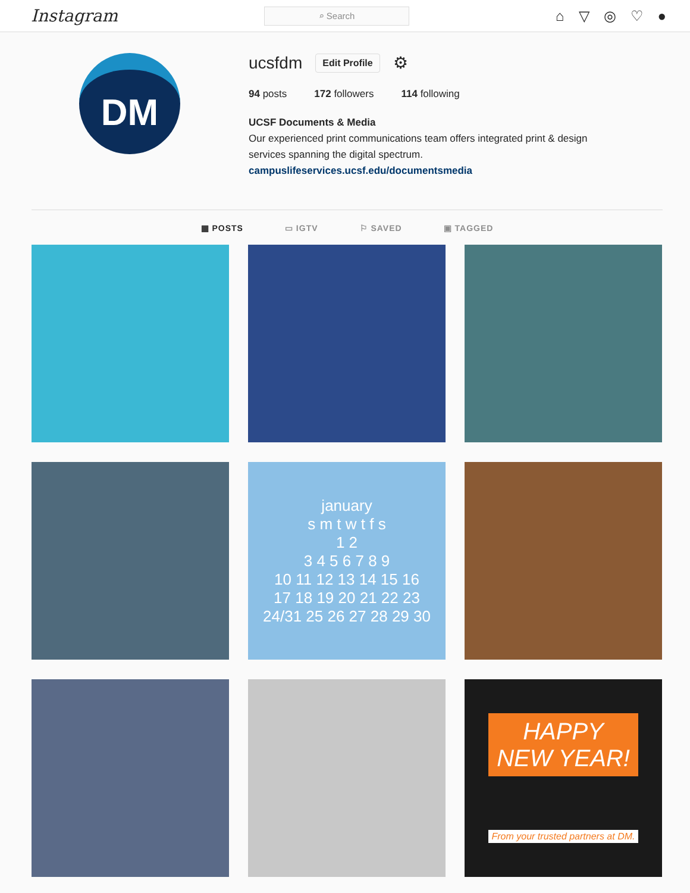Instagram
⌕ Search
⌂ ▽ ◎ ♡ ●
DM
ucsfdm Edit Profile ⚙
94 posts 172 followers 114 following
UCSF Documents & Media
Our experienced print communications team offers integrated print & design
services spanning the digital spectrum.
campuslifeservices.ucsf.edu/documentsmedia
▦ POSTS ▭ IGTV ⚐ SAVED ▣ TAGGED
january
s m t w t f s
1 2
3 4 5 6 7 8 9
10 11 12 13 14 15 16
17 18 19 20 21 22 23
24/31 25 26 27 28 29 30
HAPPY
NEW YEAR!
From your trusted partners at DM.